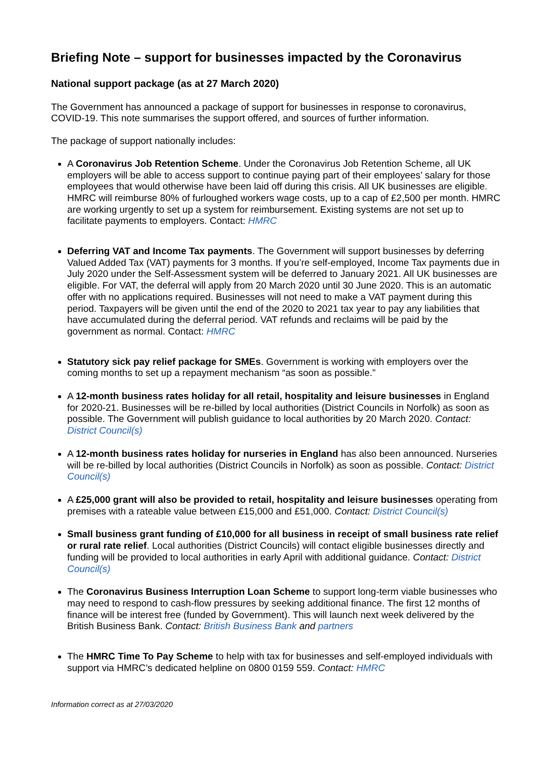Briefing Note – support for businesses impacted by the Coronavirus
National support package (as at 27 March 2020)
The Government has announced a package of support for businesses in response to coronavirus, COVID-19. This note summarises the support offered, and sources of further information.
The package of support nationally includes:
A Coronavirus Job Retention Scheme. Under the Coronavirus Job Retention Scheme, all UK employers will be able to access support to continue paying part of their employees’ salary for those employees that would otherwise have been laid off during this crisis. All UK businesses are eligible. HMRC will reimburse 80% of furloughed workers wage costs, up to a cap of £2,500 per month. HMRC are working urgently to set up a system for reimbursement. Existing systems are not set up to facilitate payments to employers. Contact: HMRC
Deferring VAT and Income Tax payments. The Government will support businesses by deferring Valued Added Tax (VAT) payments for 3 months. If you’re self-employed, Income Tax payments due in July 2020 under the Self-Assessment system will be deferred to January 2021. All UK businesses are eligible. For VAT, the deferral will apply from 20 March 2020 until 30 June 2020. This is an automatic offer with no applications required. Businesses will not need to make a VAT payment during this period. Taxpayers will be given until the end of the 2020 to 2021 tax year to pay any liabilities that have accumulated during the deferral period. VAT refunds and reclaims will be paid by the government as normal. Contact: HMRC
Statutory sick pay relief package for SMEs. Government is working with employers over the coming months to set up a repayment mechanism “as soon as possible.”
A 12-month business rates holiday for all retail, hospitality and leisure businesses in England for 2020-21. Businesses will be re-billed by local authorities (District Councils in Norfolk) as soon as possible. The Government will publish guidance to local authorities by 20 March 2020. Contact: District Council(s)
A 12-month business rates holiday for nurseries in England has also been announced. Nurseries will be re-billed by local authorities (District Councils in Norfolk) as soon as possible. Contact: District Council(s)
A £25,000 grant will also be provided to retail, hospitality and leisure businesses operating from premises with a rateable value between £15,000 and £51,000. Contact: District Council(s)
Small business grant funding of £10,000 for all business in receipt of small business rate relief or rural rate relief. Local authorities (District Councils) will contact eligible businesses directly and funding will be provided to local authorities in early April with additional guidance. Contact: District Council(s)
The Coronavirus Business Interruption Loan Scheme to support long-term viable businesses who may need to respond to cash-flow pressures by seeking additional finance. The first 12 months of finance will be interest free (funded by Government). This will launch next week delivered by the British Business Bank. Contact: British Business Bank and partners
The HMRC Time To Pay Scheme to help with tax for businesses and self-employed individuals with support via HMRC’s dedicated helpline on 0800 0159 559. Contact: HMRC
Information correct as at 27/03/2020